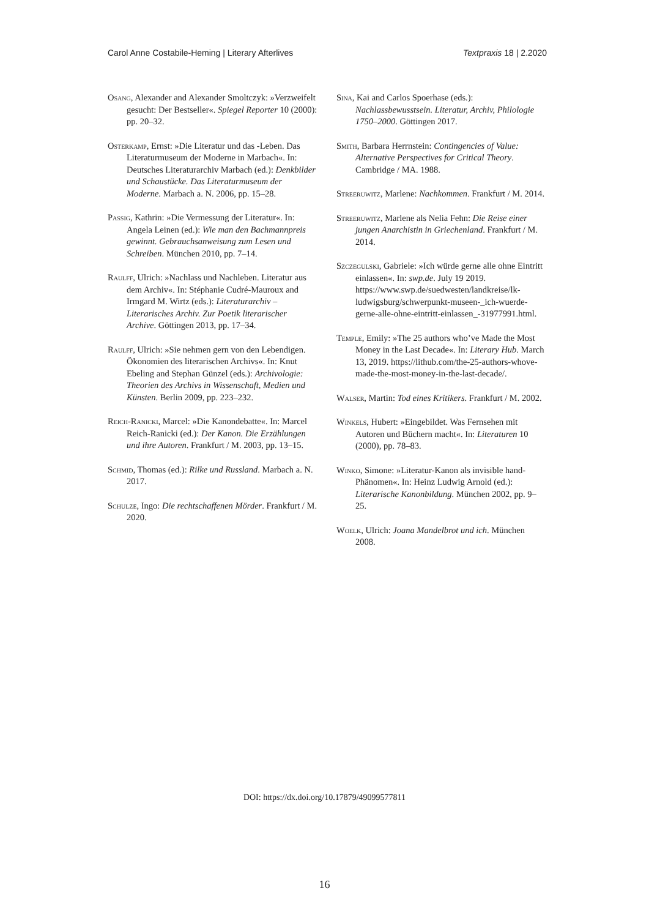Carol Anne Costabile-Heming | Literary Afterlives Textpraxis 18 | 2.2020
Osang, Alexander and Alexander Smoltczyk: »Verzweifelt gesucht: Der Bestseller«. Spiegel Reporter 10 (2000): pp. 20–32.
Osterkamp, Ernst: »Die Literatur und das -Leben. Das Literaturmuseum der Moderne in Marbach«. In: Deutsches Literaturarchiv Marbach (ed.): Denkbilder und Schaustücke. Das Literaturmuseum der Moderne. Marbach a. N. 2006, pp. 15–28.
Passig, Kathrin: »Die Vermessung der Literatur«. In: Angela Leinen (ed.): Wie man den Bachmannpreis gewinnt. Gebrauchsanweisung zum Lesen und Schreiben. München 2010, pp. 7–14.
Raulff, Ulrich: »Nachlass und Nachleben. Literatur aus dem Archiv«. In: Stéphanie Cudré-Mauroux and Irmgard M. Wirtz (eds.): Literaturarchiv – Literarisches Archiv. Zur Poetik literarischer Archive. Göttingen 2013, pp. 17–34.
Raulff, Ulrich: »Sie nehmen gern von den Lebendigen. Ökonomien des literarischen Archivs«. In: Knut Ebeling and Stephan Günzel (eds.): Archivologie: Theorien des Archivs in Wissenschaft, Medien und Künsten. Berlin 2009, pp. 223–232.
Reich-Ranicki, Marcel: »Die Kanondebatte«. In: Marcel Reich-Ranicki (ed.): Der Kanon. Die Erzählungen und ihre Autoren. Frankfurt / M. 2003, pp. 13–15.
Schmid, Thomas (ed.): Rilke und Russland. Marbach a. N. 2017.
Schulze, Ingo: Die rechtschaffenen Mörder. Frankfurt / M. 2020.
Sina, Kai and Carlos Spoerhase (eds.): Nachlassbewusstsein. Literatur, Archiv, Philologie 1750–2000. Göttingen 2017.
Smith, Barbara Herrnstein: Contingencies of Value: Alternative Perspectives for Critical Theory. Cambridge / MA. 1988.
Streeruwitz, Marlene: Nachkommen. Frankfurt / M. 2014.
Streeruwitz, Marlene als Nelia Fehn: Die Reise einer jungen Anarchistin in Griechenland. Frankfurt / M. 2014.
Szczegulski, Gabriele: »Ich würde gerne alle ohne Eintritt einlassen«. In: swp.de. July 19 2019. https://www.swp.de/suedwesten/landkreise/lk-ludwigsburg/schwerpunkt-museen-_ich-wuerde-gerne-alle-ohne-eintritt-einlassen_-31977991.html.
Temple, Emily: »The 25 authors who’ve Made the Most Money in the Last Decade«. In: Literary Hub. March 13, 2019. https://lithub.com/the-25-authors-whove-made-the-most-money-in-the-last-decade/.
Walser, Martin: Tod eines Kritikers. Frankfurt / M. 2002.
Winkels, Hubert: »Eingebildet. Was Fernsehen mit Autoren und Büchern macht«. In: Literaturen 10 (2000), pp. 78–83.
Winko, Simone: »Literatur-Kanon als invisible hand-Phänomen«. In: Heinz Ludwig Arnold (ed.): Literarische Kanonbildung. München 2002, pp. 9–25.
Woelk, Ulrich: Joana Mandelbrot und ich. München 2008.
DOI: https://dx.doi.org/10.17879/49099577811
16